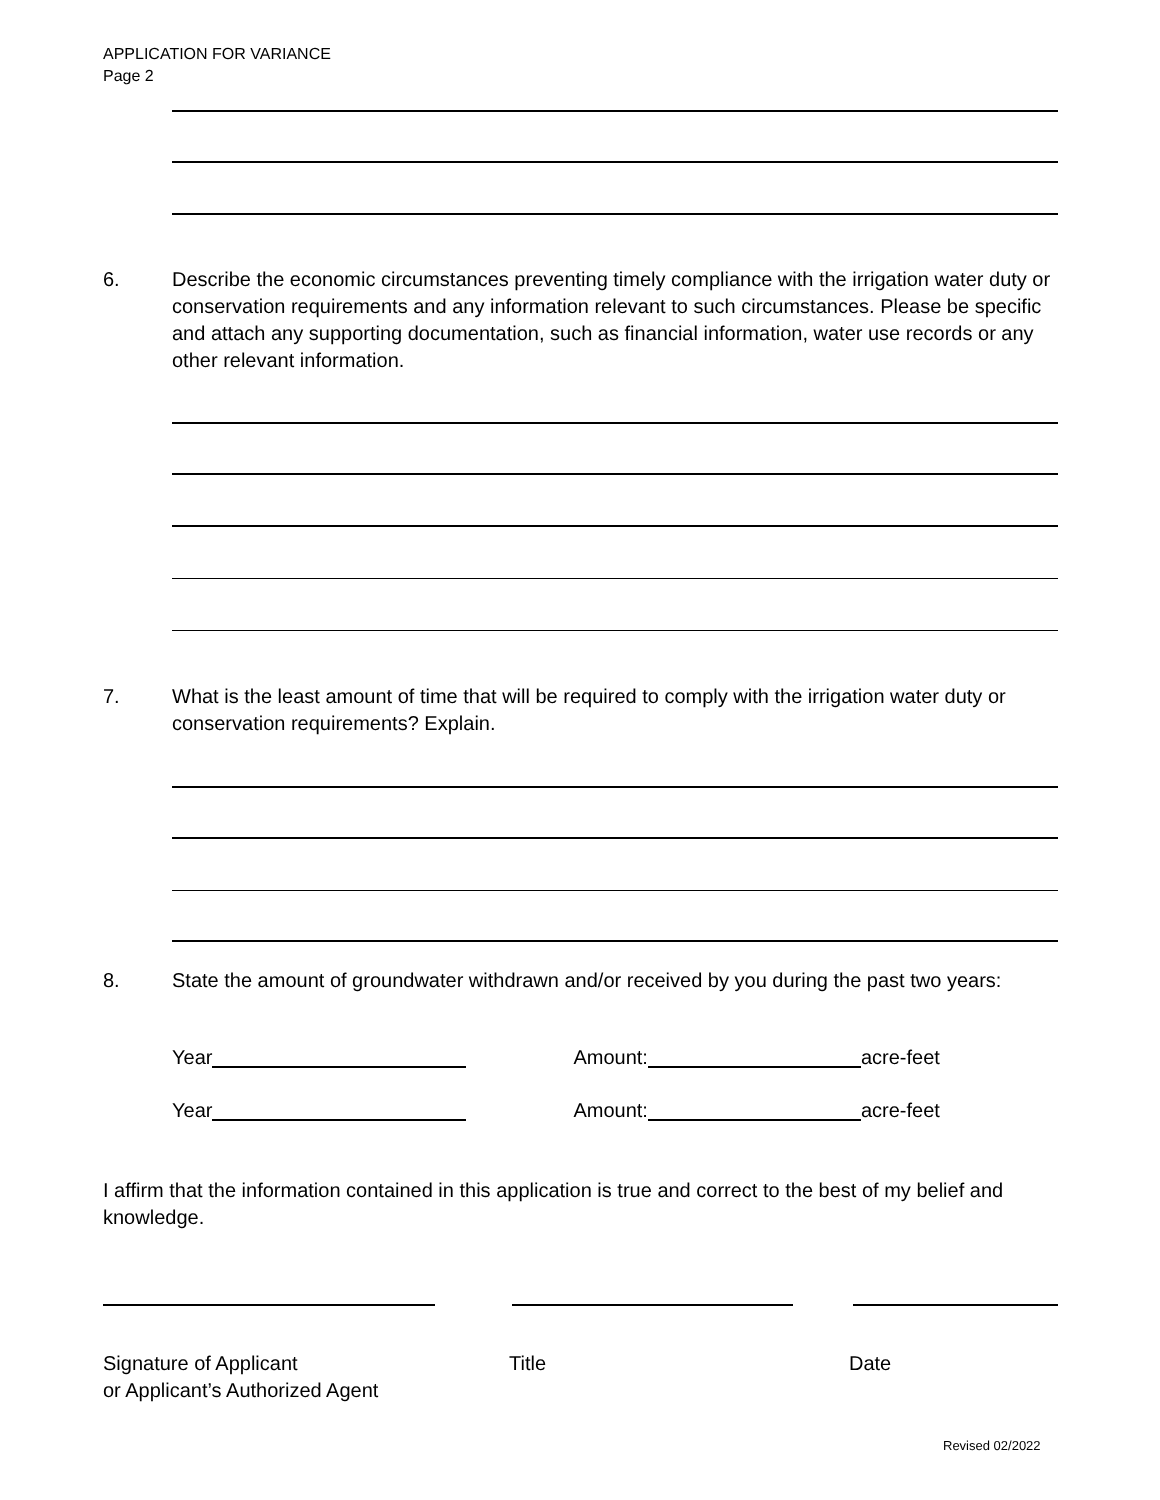APPLICATION FOR VARIANCE
Page 2
6. Describe the economic circumstances preventing timely compliance with the irrigation water duty or conservation requirements and any information relevant to such circumstances. Please be specific and attach any supporting documentation, such as financial information, water use records or any other relevant information.
7. What is the least amount of time that will be required to comply with the irrigation water duty or conservation requirements? Explain.
8. State the amount of groundwater withdrawn and/or received by you during the past two years:
Year Amount: acre-feet
Year Amount: acre-feet
I affirm that the information contained in this application is true and correct to the best of my belief and knowledge.
Signature of Applicant
or Applicant’s Authorized Agent
Title Date
Revised 02/2022